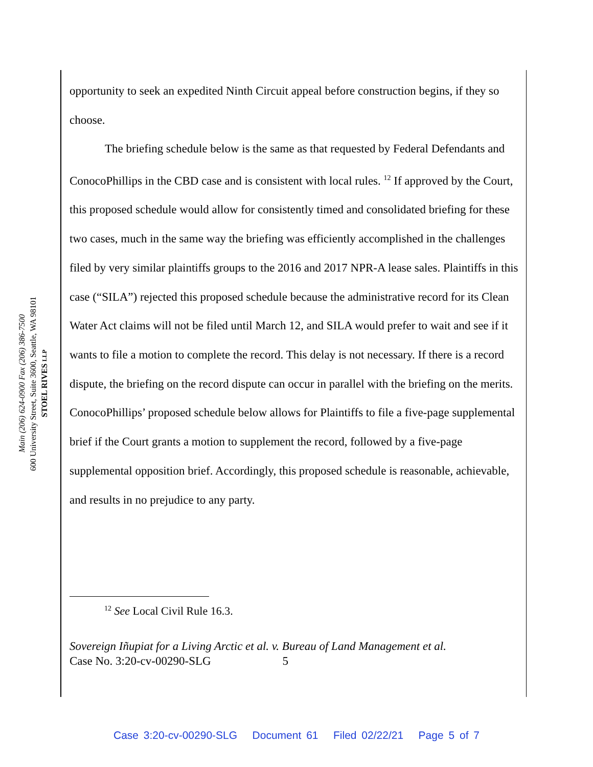STOEL RIVES LLP
600 University Street, Suite 3600, Seattle, WA 98101
Main (206) 624-0900 Fax (206) 386-7500
opportunity to seek an expedited Ninth Circuit appeal before construction begins, if they so choose.
The briefing schedule below is the same as that requested by Federal Defendants and ConocoPhillips in the CBD case and is consistent with local rules. <sup>12</sup> If approved by the Court, this proposed schedule would allow for consistently timed and consolidated briefing for these two cases, much in the same way the briefing was efficiently accomplished in the challenges filed by very similar plaintiffs groups to the 2016 and 2017 NPR-A lease sales. Plaintiffs in this case (“SILA”) rejected this proposed schedule because the administrative record for its Clean Water Act claims will not be filed until March 12, and SILA would prefer to wait and see if it wants to file a motion to complete the record. This delay is not necessary. If there is a record dispute, the briefing on the record dispute can occur in parallel with the briefing on the merits. ConocoPhillips’ proposed schedule below allows for Plaintiffs to file a five-page supplemental brief if the Court grants a motion to supplement the record, followed by a five-page supplemental opposition brief. Accordingly, this proposed schedule is reasonable, achievable, and results in no prejudice to any party.
<sup>12</sup> See Local Civil Rule 16.3.
Sovereign Iñupiat for a Living Arctic et al. v. Bureau of Land Management et al.
Case No. 3:20-cv-00290-SLG 5
Case 3:20-cv-00290-SLG Document 61 Filed 02/22/21 Page 5 of 7